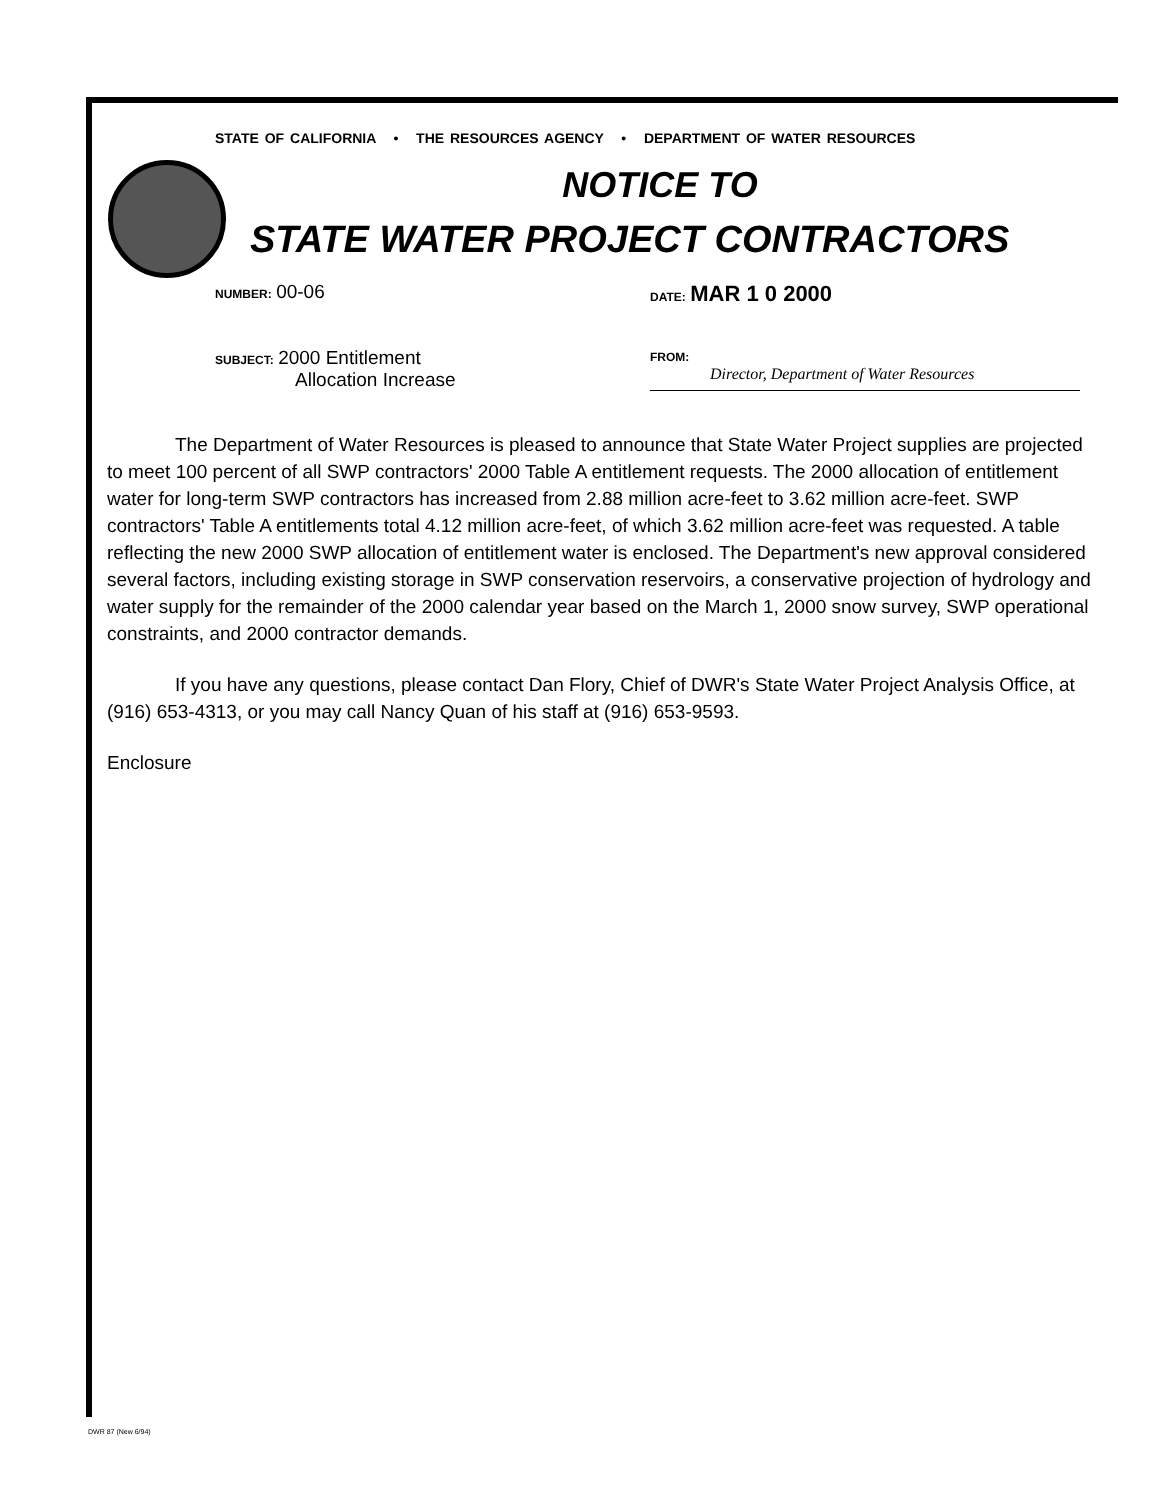STATE OF CALIFORNIA • THE RESOURCES AGENCY • DEPARTMENT OF WATER RESOURCES
NOTICE TO
STATE WATER PROJECT CONTRACTORS
NUMBER: 00-06
DATE: MAR 1 0 2000
SUBJECT: 2000 Entitlement
Allocation Increase
FROM:
Director, Department of Water Resources
The Department of Water Resources is pleased to announce that State Water Project supplies are projected to meet 100 percent of all SWP contractors' 2000 Table A entitlement requests. The 2000 allocation of entitlement water for long-term SWP contractors has increased from 2.88 million acre-feet to 3.62 million acre-feet. SWP contractors' Table A entitlements total 4.12 million acre-feet, of which 3.62 million acre-feet was requested. A table reflecting the new 2000 SWP allocation of entitlement water is enclosed. The Department's new approval considered several factors, including existing storage in SWP conservation reservoirs, a conservative projection of hydrology and water supply for the remainder of the 2000 calendar year based on the March 1, 2000 snow survey, SWP operational constraints, and 2000 contractor demands.
If you have any questions, please contact Dan Flory, Chief of DWR's State Water Project Analysis Office, at (916) 653-4313, or you may call Nancy Quan of his staff at (916) 653-9593.
Enclosure
DWR 87 (New 6/94)